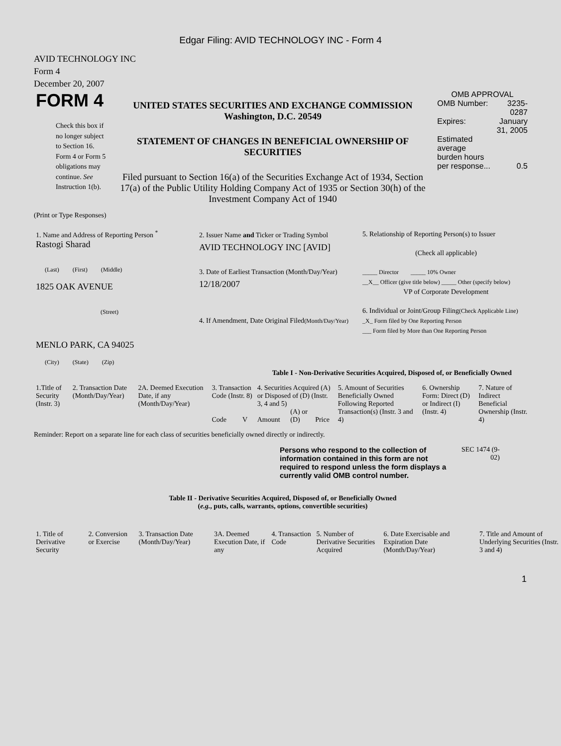Edgar Filing: AVID TECHNOLOGY INC - Form 4
AVID TECHNOLOGY INC
Form 4
December 20, 2007
| FORM 4 Check this box if no longer subject to Section 16. Form 4 or Form 5 obligations may continue. See Instruction 1(b). | UNITED STATES SECURITIES AND EXCHANGE COMMISSION Washington, D.C. 20549 STATEMENT OF CHANGES IN BENEFICIAL OWNERSHIP OF SECURITIES Filed pursuant to Section 16(a) of the Securities Exchange Act of 1934, Section 17(a) of the Public Utility Holding Company Act of 1935 or Section 30(h) of the Investment Company Act of 1940 | OMB APPROVAL / OMB Number: / 3235-0287 / / Expires: / January 31, 2005 / / Estimated average burden hours per response... / 0.5 / |
(Print or Type Responses)
| 1. Name and Address of Reporting Person <sup>*</sup> Rastogi Sharad (Last) (First) (Middle) 1825 OAK AVENUE (Street) MENLO PARK, CA 94025 (City) (State) (Zip) | 2. Issuer Name and Ticker or Trading Symbol AVID TECHNOLOGY INC [AVID] 3. Date of Earliest Transaction (Month/Day/Year) 12/18/2007 4. If Amendment, Date Original Filed (Month/Day/Year) | 5. Relationship of Reporting Person(s) to Issuer (Check all applicable) _____ Director _____ 10% Owner __X__ Officer (give title below) _____ Other (specify below) VP of Corporate Development 6. Individual or Joint/Group Filing (Check Applicable Line) _X_ Form filed by One Reporting Person ___ Form filed by More than One Reporting Person |
Table I - Non-Derivative Securities Acquired, Disposed of, or Beneficially Owned
| 1.Title of Security (Instr. 3) | 2. Transaction Date (Month/Day/Year) | 2A. Deemed Execution Date, if any (Month/Day/Year) | 3. Transaction Code (Instr. 8) | | 4. Securities Acquired (A) or Disposed of (D) (Instr. 3, 4 and 5) | | | 5. Amount of Securities Beneficially Owned Following Reported Transaction(s) (Instr. 3 and 4) | 6. Ownership Form: Direct (D) or Indirect (I) (Instr. 4) | 7. Nature of Indirect Beneficial Ownership (Instr. 4) |
| --- | --- | --- | --- | --- | --- | --- | --- | --- | --- | --- |
| | | | Code | V | Amount | (A) or (D) | Price | | | |
Reminder: Report on a separate line for each class of securities beneficially owned directly or indirectly.
| Persons who respond to the collection of information contained in this form are not required to respond unless the form displays a currently valid OMB control number. | SEC 1474 (9-02) |
Table II - Derivative Securities Acquired, Disposed of, or Beneficially Owned
(e.g., puts, calls, warrants, options, convertible securities)
| 1. Title of Derivative Security | 2. Conversion or Exercise | 3. Transaction Date (Month/Day/Year) | 3A. Deemed Execution Date, if any | 4. Transaction Code | 5. Number of Derivative Securities Acquired | 6. Date Exercisable and Expiration Date (Month/Day/Year) | 7. Title and Amount of Underlying Securities (Instr. 3 and 4) |
| --- | --- | --- | --- | --- | --- | --- | --- |
1